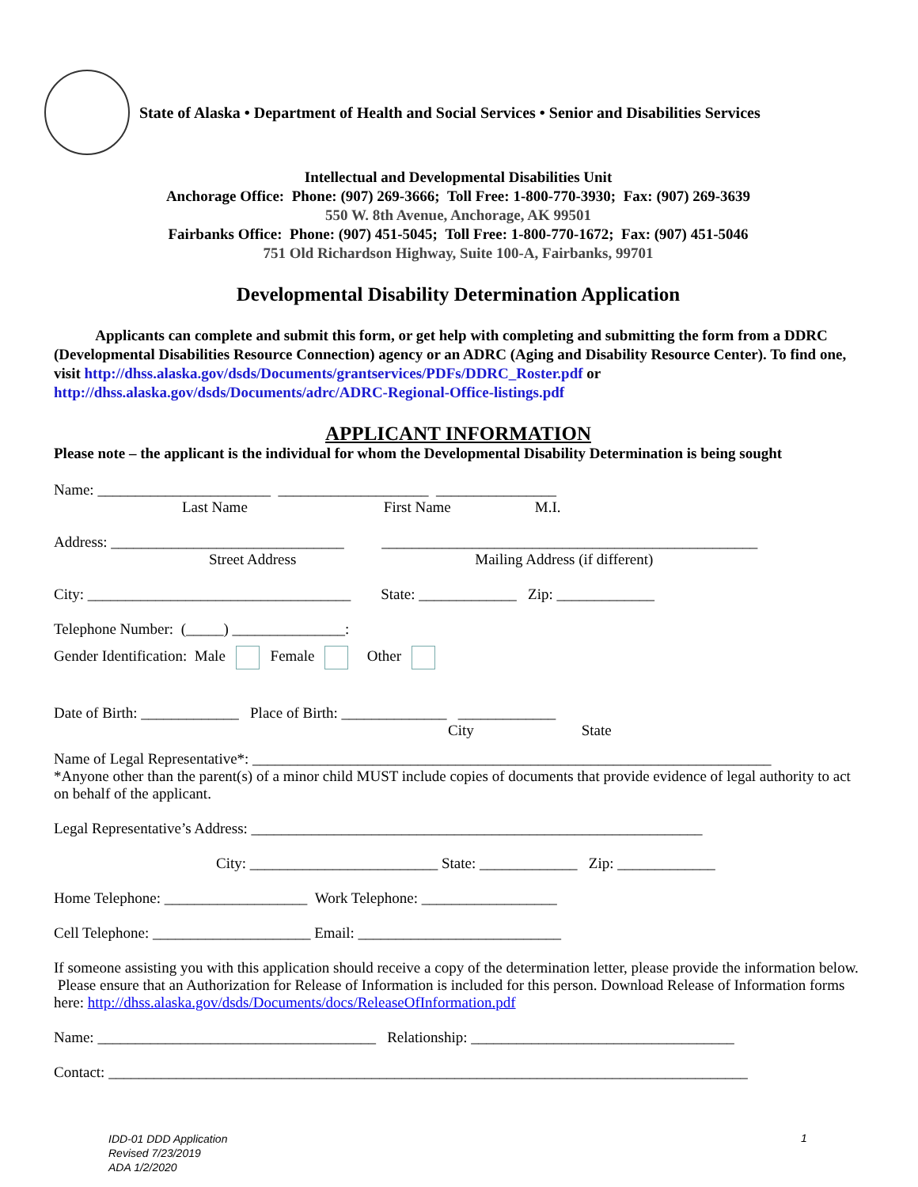State of Alaska • Department of Health and Social Services • Senior and Disabilities Services
Intellectual and Developmental Disabilities Unit
Anchorage Office: Phone: (907) 269-3666; Toll Free: 1-800-770-3930; Fax: (907) 269-3639
550 W. 8th Avenue, Anchorage, AK 99501
Fairbanks Office: Phone: (907) 451-5045; Toll Free: 1-800-770-1672; Fax: (907) 451-5046
751 Old Richardson Highway, Suite 100-A, Fairbanks, 99701
Developmental Disability Determination Application
Applicants can complete and submit this form, or get help with completing and submitting the form from a DDRC (Developmental Disabilities Resource Connection) agency or an ADRC (Aging and Disability Resource Center). To find one, visit http://dhss.alaska.gov/dsds/Documents/grantservices/PDFs/DDRC_Roster.pdf or http://dhss.alaska.gov/dsds/Documents/adrc/ADRC-Regional-Office-listings.pdf
APPLICANT INFORMATION
Please note – the applicant is the individual for whom the Developmental Disability Determination is being sought
Name: _______________________ ____________________ ________________
Last Name First Name M.I.
Address: _______________________________ __________________________________________________
Street Address Mailing Address (if different)
City: ___________________________________ State: _____________ Zip: _____________
Telephone Number: (_____) _______________:
Gender Identification: Male Female Other
Date of Birth: _____________ Place of Birth: ______________ _____________
City State
Name of Legal Representative*: _____________________________________________________________________
*Anyone other than the parent(s) of a minor child MUST include copies of documents that provide evidence of legal authority to act on behalf of the applicant.
Legal Representative’s Address: ____________________________________________________________
City: _________________________ State: _____________ Zip: _____________
Home Telephone: ___________________ Work Telephone: __________________
Cell Telephone: _____________________ Email: ___________________________
If someone assisting you with this application should receive a copy of the determination letter, please provide the information below. Please ensure that an Authorization for Release of Information is included for this person. Download Release of Information forms here: http://dhss.alaska.gov/dsds/Documents/docs/ReleaseOfInformation.pdf
Name: _____________________________________ Relationship: ___________________________________
Contact: _____________________________________________________________________________________
IDD-01 DDD Application
Revised 7/23/2019
ADA 1/2/2020
1